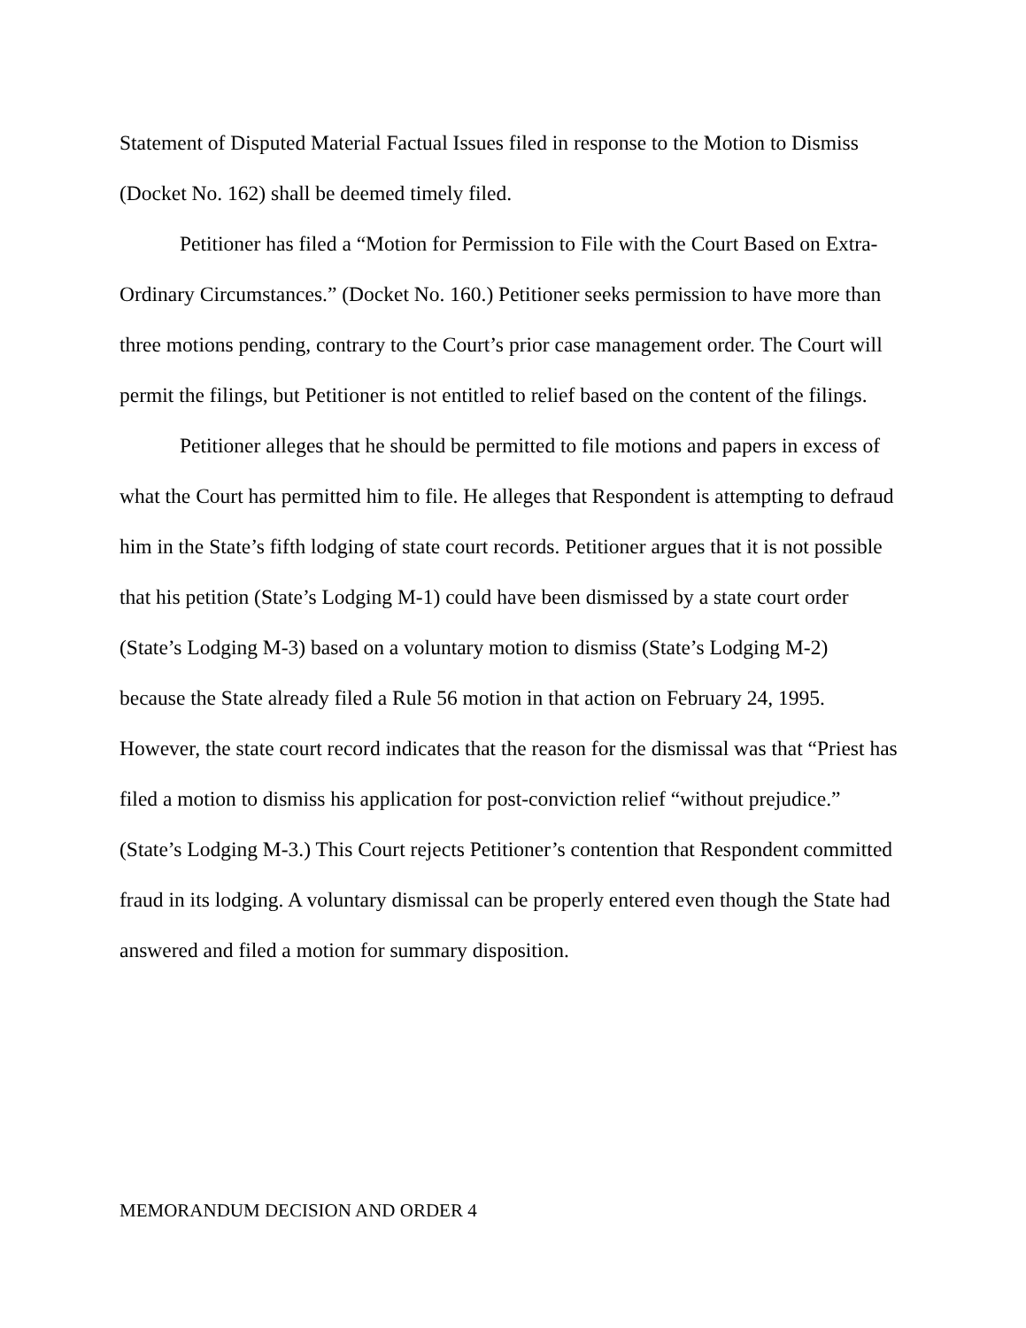Statement of Disputed Material Factual Issues filed in response to the Motion to Dismiss (Docket No. 162) shall be deemed timely filed.
Petitioner has filed a “Motion for Permission to File with the Court Based on Extra-Ordinary Circumstances.” (Docket No. 160.) Petitioner seeks permission to have more than three motions pending, contrary to the Court’s prior case management order. The Court will permit the filings, but Petitioner is not entitled to relief based on the content of the filings.
Petitioner alleges that he should be permitted to file motions and papers in excess of what the Court has permitted him to file. He alleges that Respondent is attempting to defraud him in the State’s fifth lodging of state court records. Petitioner argues that it is not possible that his petition (State’s Lodging M-1) could have been dismissed by a state court order (State’s Lodging M-3) based on a voluntary motion to dismiss (State’s Lodging M-2) because the State already filed a Rule 56 motion in that action on February 24, 1995. However, the state court record indicates that the reason for the dismissal was that “Priest has filed a motion to dismiss his application for post-conviction relief “without prejudice.” (State’s Lodging M-3.) This Court rejects Petitioner’s contention that Respondent committed fraud in its lodging. A voluntary dismissal can be properly entered even though the State had answered and filed a motion for summary disposition.
MEMORANDUM DECISION AND ORDER 4